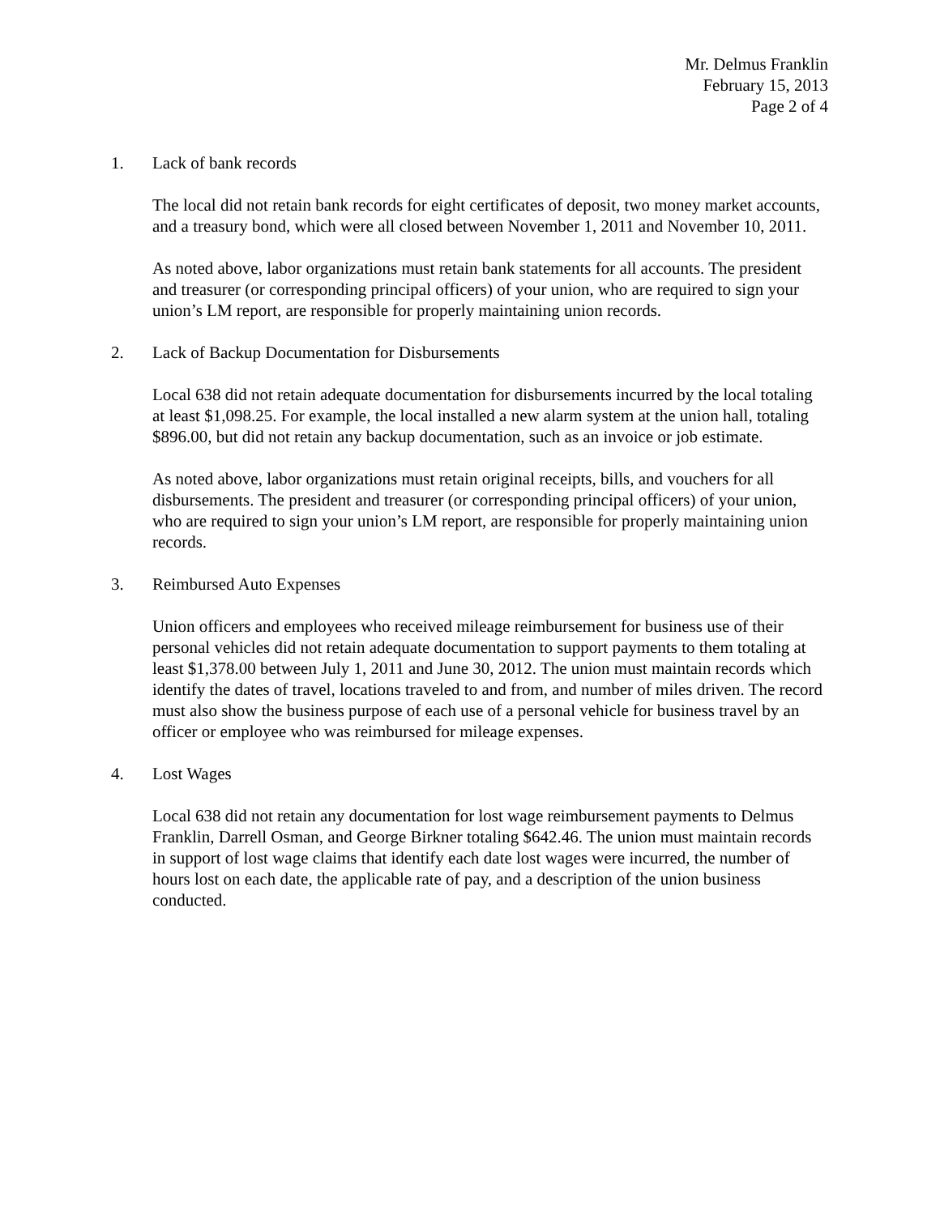Mr. Delmus Franklin
February 15, 2013
Page 2 of 4
1. Lack of bank records
The local did not retain bank records for eight certificates of deposit, two money market accounts, and a treasury bond, which were all closed between November 1, 2011 and November 10, 2011.
As noted above, labor organizations must retain bank statements for all accounts. The president and treasurer (or corresponding principal officers) of your union, who are required to sign your union’s LM report, are responsible for properly maintaining union records.
2. Lack of Backup Documentation for Disbursements
Local 638 did not retain adequate documentation for disbursements incurred by the local totaling at least $1,098.25. For example, the local installed a new alarm system at the union hall, totaling $896.00, but did not retain any backup documentation, such as an invoice or job estimate.
As noted above, labor organizations must retain original receipts, bills, and vouchers for all disbursements. The president and treasurer (or corresponding principal officers) of your union, who are required to sign your union’s LM report, are responsible for properly maintaining union records.
3. Reimbursed Auto Expenses
Union officers and employees who received mileage reimbursement for business use of their personal vehicles did not retain adequate documentation to support payments to them totaling at least $1,378.00 between July 1, 2011 and June 30, 2012. The union must maintain records which identify the dates of travel, locations traveled to and from, and number of miles driven. The record must also show the business purpose of each use of a personal vehicle for business travel by an officer or employee who was reimbursed for mileage expenses.
4. Lost Wages
Local 638 did not retain any documentation for lost wage reimbursement payments to Delmus Franklin, Darrell Osman, and George Birkner totaling $642.46. The union must maintain records in support of lost wage claims that identify each date lost wages were incurred, the number of hours lost on each date, the applicable rate of pay, and a description of the union business conducted.